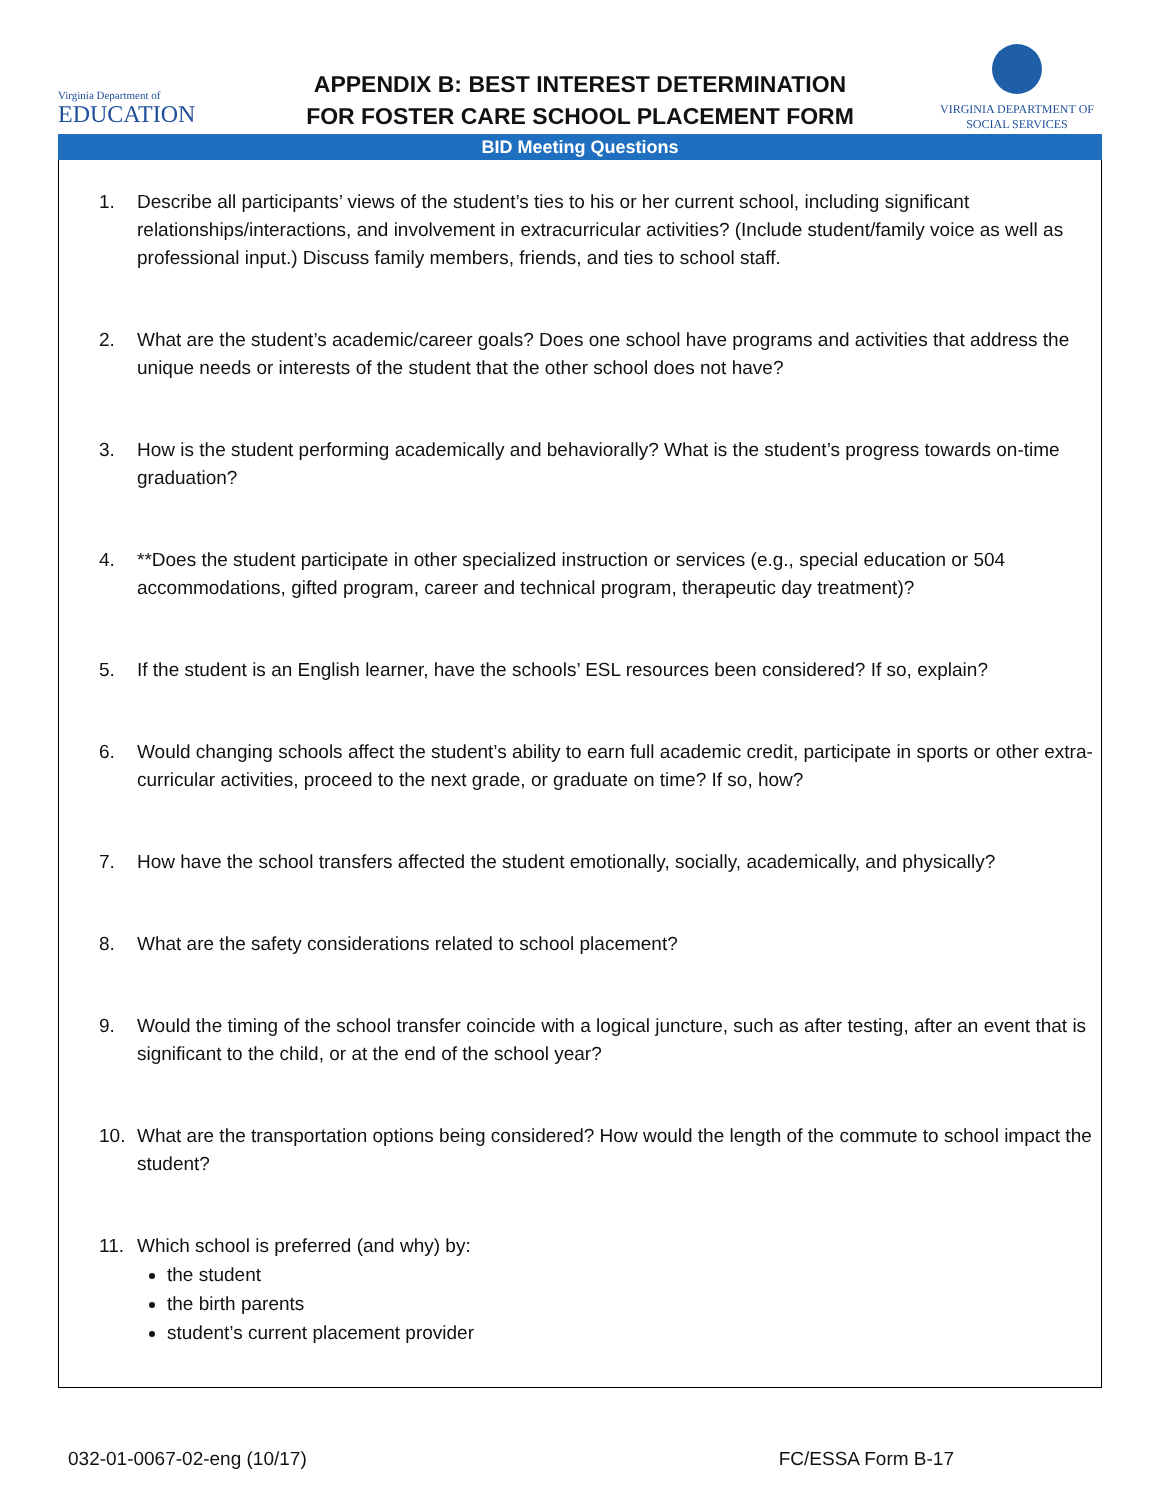Virginia Department of
EDUCATION
APPENDIX B: BEST INTEREST DETERMINATION
FOR FOSTER CARE SCHOOL PLACEMENT FORM
VIRGINIA DEPARTMENT OF
SOCIAL SERVICES
BID Meeting Questions
1. Describe all participants’ views of the student’s ties to his or her current school, including significant relationships/interactions, and involvement in extracurricular activities? (Include student/family voice as well as professional input.) Discuss family members, friends, and ties to school staff.
2. What are the student’s academic/career goals? Does one school have programs and activities that address the unique needs or interests of the student that the other school does not have?
3. How is the student performing academically and behaviorally? What is the student’s progress towards on-time graduation?
4. **Does the student participate in other specialized instruction or services (e.g., special education or 504 accommodations, gifted program, career and technical program, therapeutic day treatment)?
5. If the student is an English learner, have the schools’ ESL resources been considered? If so, explain?
6. Would changing schools affect the student’s ability to earn full academic credit, participate in sports or other extra-curricular activities, proceed to the next grade, or graduate on time? If so, how?
7. How have the school transfers affected the student emotionally, socially, academically, and physically?
8. What are the safety considerations related to school placement?
9. Would the timing of the school transfer coincide with a logical juncture, such as after testing, after an event that is significant to the child, or at the end of the school year?
10. What are the transportation options being considered? How would the length of the commute to school impact the student?
11. Which school is preferred (and why) by:
the student
the birth parents
student’s current placement provider
032-01-0067-02-eng (10/17) FC/ESSA Form B-17